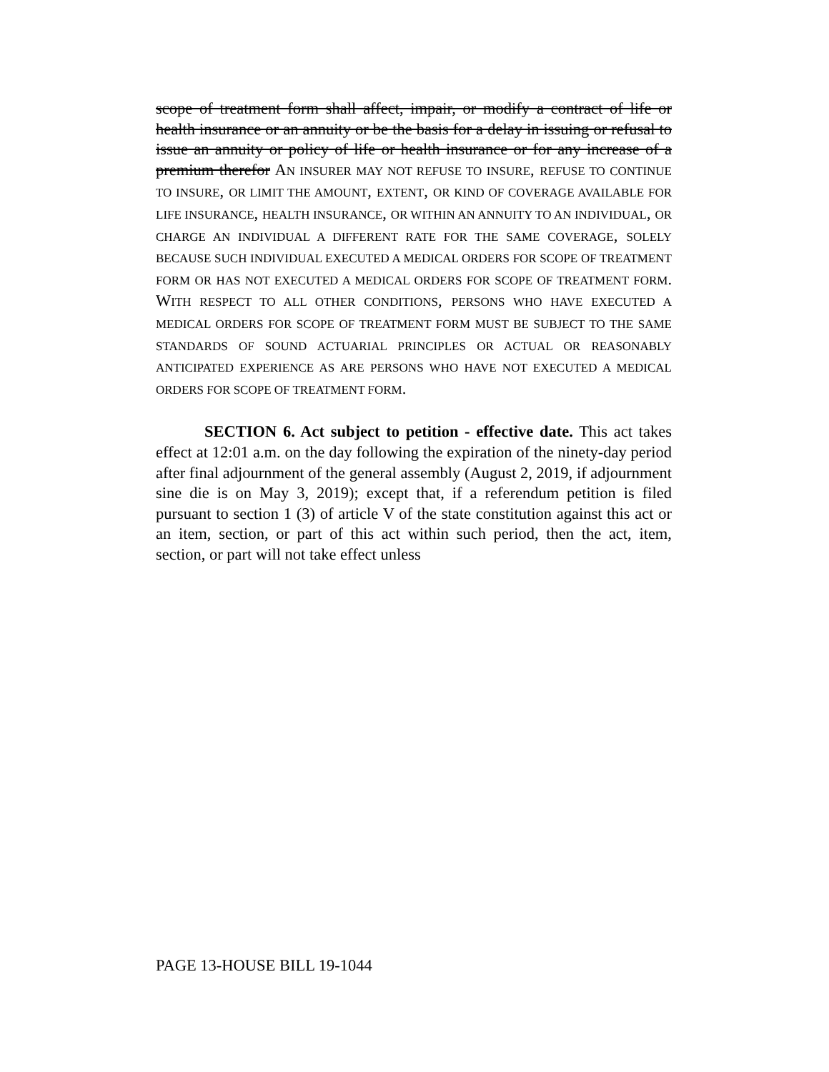scope of treatment form shall affect, impair, or modify a contract of life or health insurance or an annuity or be the basis for a delay in issuing or refusal to issue an annuity or policy of life or health insurance or for any increase of a premium therefor AN INSURER MAY NOT REFUSE TO INSURE, REFUSE TO CONTINUE TO INSURE, OR LIMIT THE AMOUNT, EXTENT, OR KIND OF COVERAGE AVAILABLE FOR LIFE INSURANCE, HEALTH INSURANCE, OR WITHIN AN ANNUITY TO AN INDIVIDUAL, OR CHARGE AN INDIVIDUAL A DIFFERENT RATE FOR THE SAME COVERAGE, SOLELY BECAUSE SUCH INDIVIDUAL EXECUTED A MEDICAL ORDERS FOR SCOPE OF TREATMENT FORM OR HAS NOT EXECUTED A MEDICAL ORDERS FOR SCOPE OF TREATMENT FORM. WITH RESPECT TO ALL OTHER CONDITIONS, PERSONS WHO HAVE EXECUTED A MEDICAL ORDERS FOR SCOPE OF TREATMENT FORM MUST BE SUBJECT TO THE SAME STANDARDS OF SOUND ACTUARIAL PRINCIPLES OR ACTUAL OR REASONABLY ANTICIPATED EXPERIENCE AS ARE PERSONS WHO HAVE NOT EXECUTED A MEDICAL ORDERS FOR SCOPE OF TREATMENT FORM.
SECTION 6. Act subject to petition - effective date. This act takes effect at 12:01 a.m. on the day following the expiration of the ninety-day period after final adjournment of the general assembly (August 2, 2019, if adjournment sine die is on May 3, 2019); except that, if a referendum petition is filed pursuant to section 1 (3) of article V of the state constitution against this act or an item, section, or part of this act within such period, then the act, item, section, or part will not take effect unless
PAGE 13-HOUSE BILL 19-1044